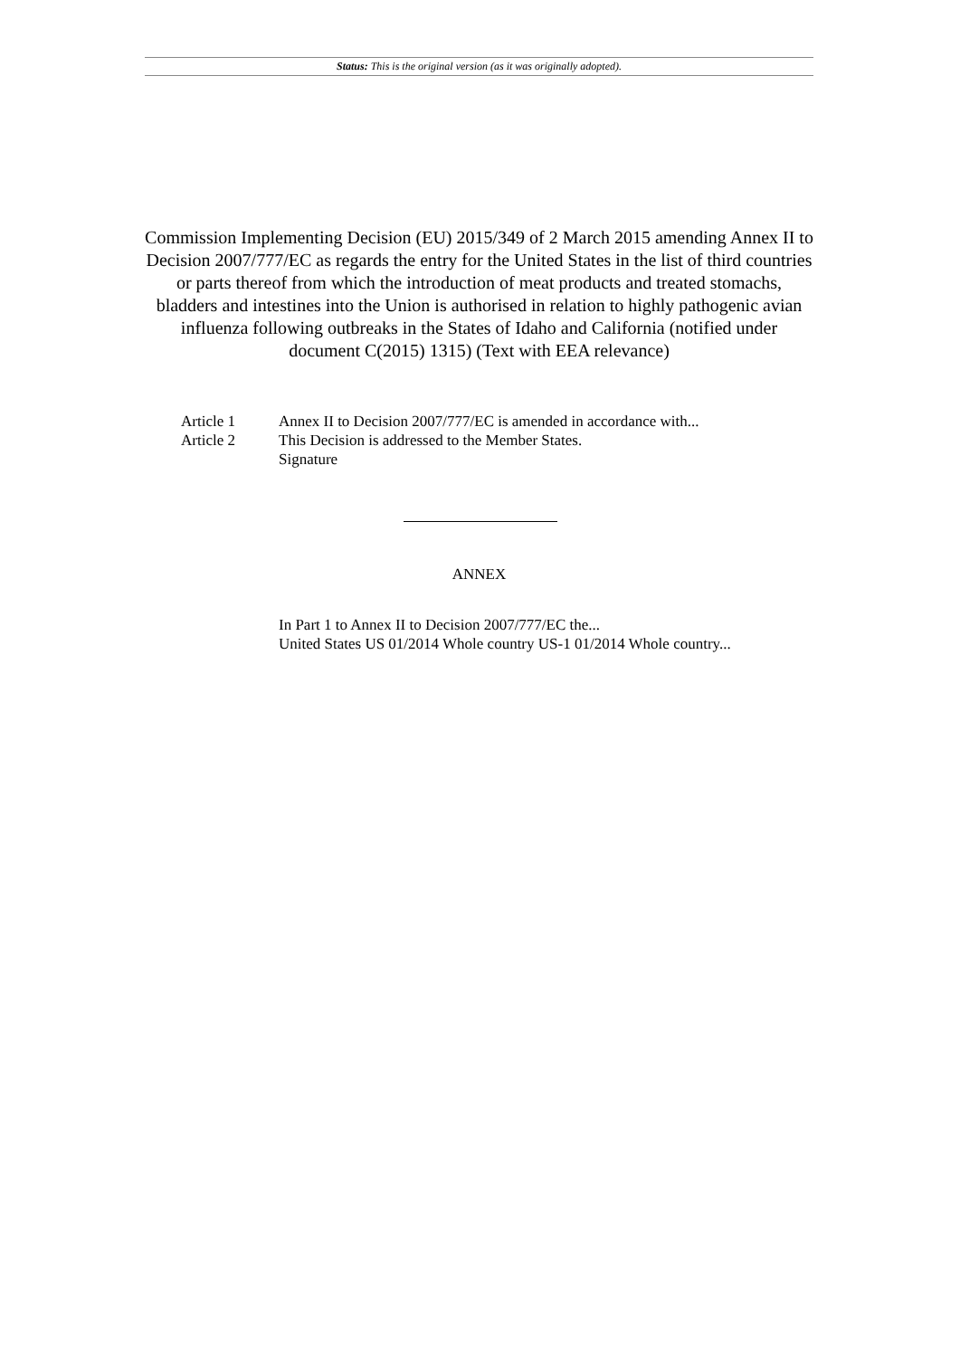Status: This is the original version (as it was originally adopted).
Commission Implementing Decision (EU) 2015/349 of 2 March 2015 amending Annex II to Decision 2007/777/EC as regards the entry for the United States in the list of third countries or parts thereof from which the introduction of meat products and treated stomachs, bladders and intestines into the Union is authorised in relation to highly pathogenic avian influenza following outbreaks in the States of Idaho and California (notified under document C(2015) 1315) (Text with EEA relevance)
Article 1 Annex II to Decision 2007/777/EC is amended in accordance with...
Article 2 This Decision is addressed to the Member States.
Signature
ANNEX
In Part 1 to Annex II to Decision 2007/777/EC the...
United States US 01/2014 Whole country US-1 01/2014 Whole country...